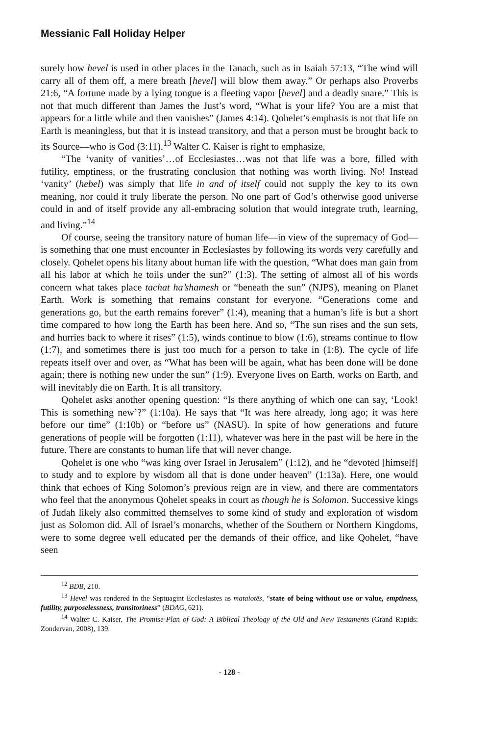Messianic Fall Holiday Helper
surely how hevel is used in other places in the Tanach, such as in Isaiah 57:13, “The wind will carry all of them off, a mere breath [hevel] will blow them away.” Or perhaps also Proverbs 21:6, “A fortune made by a lying tongue is a fleeting vapor [hevel] and a deadly snare.” This is not that much different than James the Just’s word, “What is your life? You are a mist that appears for a little while and then vanishes” (James 4:14). Qohelet’s emphasis is not that life on Earth is meaningless, but that it is instead transitory, and that a person must be brought back to its Source—who is God (3:11).<sup>13</sup> Walter C. Kaiser is right to emphasize,
“The ‘vanity of vanities’…of Ecclesiastes…was not that life was a bore, filled with futility, emptiness, or the frustrating conclusion that nothing was worth living. No! Instead ‘vanity’ (hebel) was simply that life in and of itself could not supply the key to its own meaning, nor could it truly liberate the person. No one part of God’s otherwise good universe could in and of itself provide any all-embracing solution that would integrate truth, learning, and living.”<sup>14</sup>
Of course, seeing the transitory nature of human life—in view of the supremacy of God—is something that one must encounter in Ecclesiastes by following its words very carefully and closely. Qohelet opens his litany about human life with the question, “What does man gain from all his labor at which he toils under the sun?” (1:3). The setting of almost all of his words concern what takes place tachat ha’shamesh or “beneath the sun” (NJPS), meaning on Planet Earth. Work is something that remains constant for everyone. “Generations come and generations go, but the earth remains forever” (1:4), meaning that a human’s life is but a short time compared to how long the Earth has been here. And so, “The sun rises and the sun sets, and hurries back to where it rises” (1:5), winds continue to blow (1:6), streams continue to flow (1:7), and sometimes there is just too much for a person to take in (1:8). The cycle of life repeats itself over and over, as “What has been will be again, what has been done will be done again; there is nothing new under the sun” (1:9). Everyone lives on Earth, works on Earth, and will inevitably die on Earth. It is all transitory.
Qohelet asks another opening question: “Is there anything of which one can say, ‘Look! This is something new’?” (1:10a). He says that “It was here already, long ago; it was here before our time” (1:10b) or “before us” (NASU). In spite of how generations and future generations of people will be forgotten (1:11), whatever was here in the past will be here in the future. There are constants to human life that will never change.
Qohelet is one who “was king over Israel in Jerusalem” (1:12), and he “devoted [himself] to study and to explore by wisdom all that is done under heaven” (1:13a). Here, one would think that echoes of King Solomon’s previous reign are in view, and there are commentators who feel that the anonymous Qohelet speaks in court as though he is Solomon. Successive kings of Judah likely also committed themselves to some kind of study and exploration of wisdom just as Solomon did. All of Israel’s monarchs, whether of the Southern or Northern Kingdoms, were to some degree well educated per the demands of their office, and like Qohelet, “have seen
<sup>12</sup> BDB, 210.
<sup>13</sup> Hevel was rendered in the Septuagint Ecclesiastes as mataiotēs, “state of being without use or value, emptiness, futility, purposelessness, transitoriness” (BDAG, 621).
<sup>14</sup> Walter C. Kaiser, The Promise-Plan of God: A Biblical Theology of the Old and New Testaments (Grand Rapids: Zondervan, 2008), 139.
- 128 -